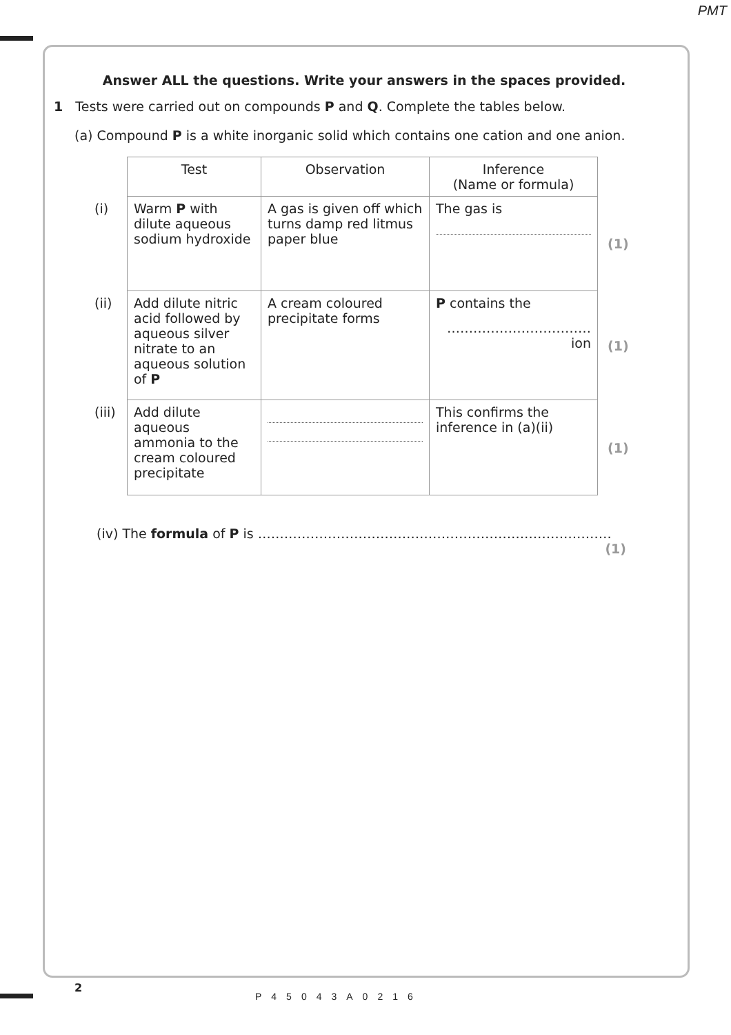PMT
Answer ALL the questions. Write your answers in the spaces provided.
1 Tests were carried out on compounds P and Q. Complete the tables below.
(a) Compound P is a white inorganic solid which contains one cation and one anion.
| | Test | Observation | Inference (Name or formula) | |
| (i) | Warm P with dilute aqueous sodium hydroxide | A gas is given off which turns damp red litmus paper blue | The gas is | (1) |
| (ii) | Add dilute nitric acid followed by aqueous silver nitrate to an aqueous solution of P | A cream coloured precipitate forms | P contains the …………………………… ion | (1) |
| (iii) | Add dilute aqueous ammonia to the cream coloured precipitate | | This confirms the inference in (a)(ii) | (1) |
(iv) The formula of P is ………………………………………………………………………
(1)
2
P45043A0216